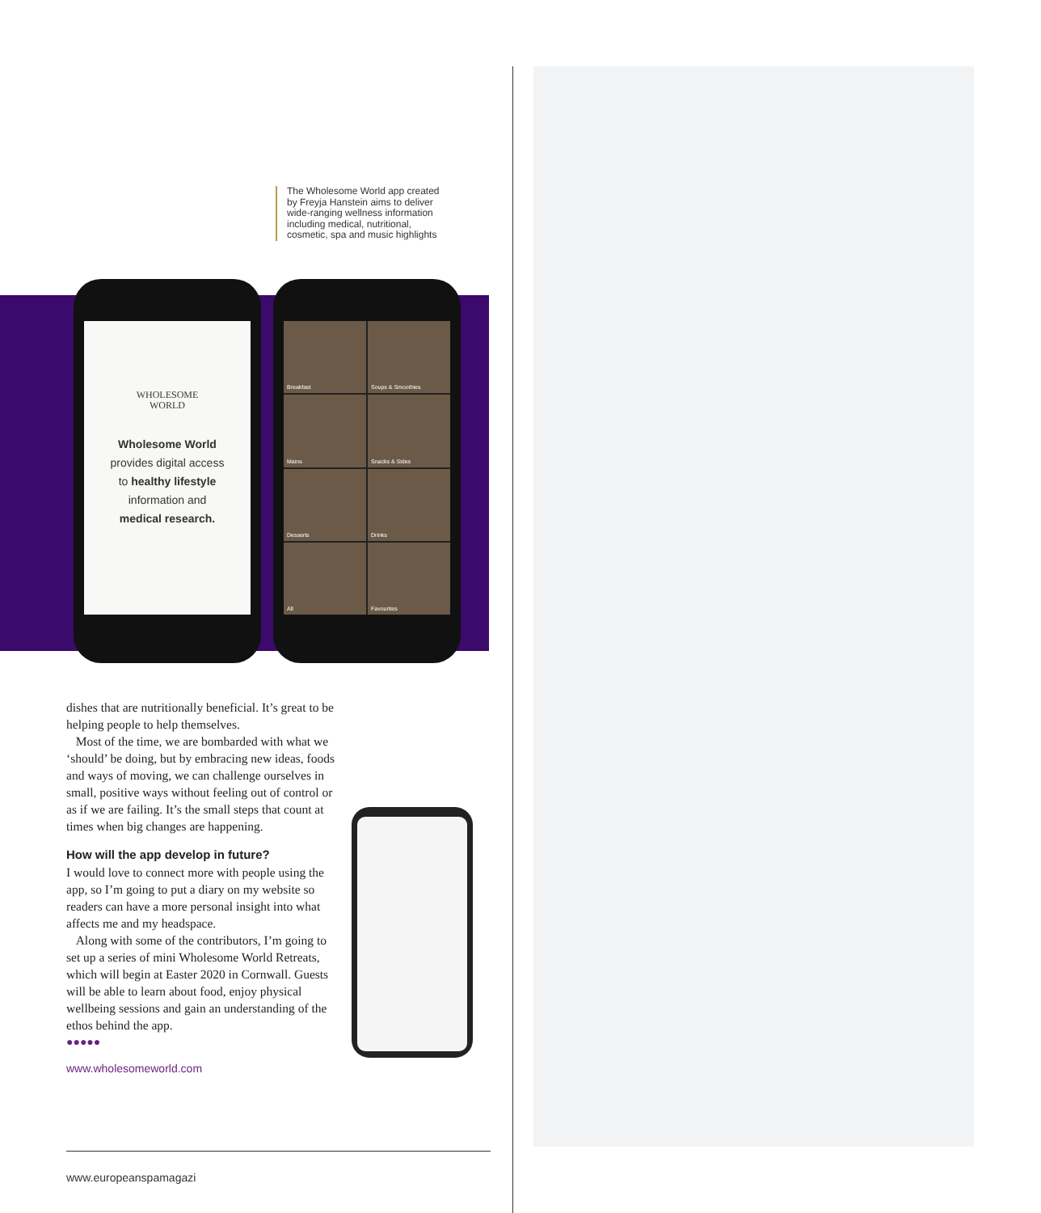The Wholesome World app created by Freyja Hanstein aims to deliver wide-ranging wellness information including medical, nutritional, cosmetic, spa and music highlights
WHOLESOME
WORLD
Wholesome World
provides digital access
to healthy lifestyle
information and
medical research.
Breakfast
Soups & Smoothies
Mains
Snacks & Sides
Desserts
Drinks
All
Favourites
dishes that are nutritionally beneficial. It’s great to be helping people to help themselves.
Most of the time, we are bombarded with what we ‘should’ be doing, but by embracing new ideas, foods and ways of moving, we can challenge ourselves in small, positive ways without feeling out of control or as if we are failing. It’s the small steps that count at times when big changes are happening.
How will the app develop in future?
I would love to connect more with people using the app, so I’m going to put a diary on my website so readers can have a more personal insight into what affects me and my headspace.
Along with some of the contributors, I’m going to set up a series of mini Wholesome World Retreats, which will begin at Easter 2020 in Cornwall. Guests will be able to learn about food, enjoy physical wellbeing sessions and gain an understanding of the ethos behind the app.
●●●●●
www.wholesomeworld.com
www.europeanspamagazi